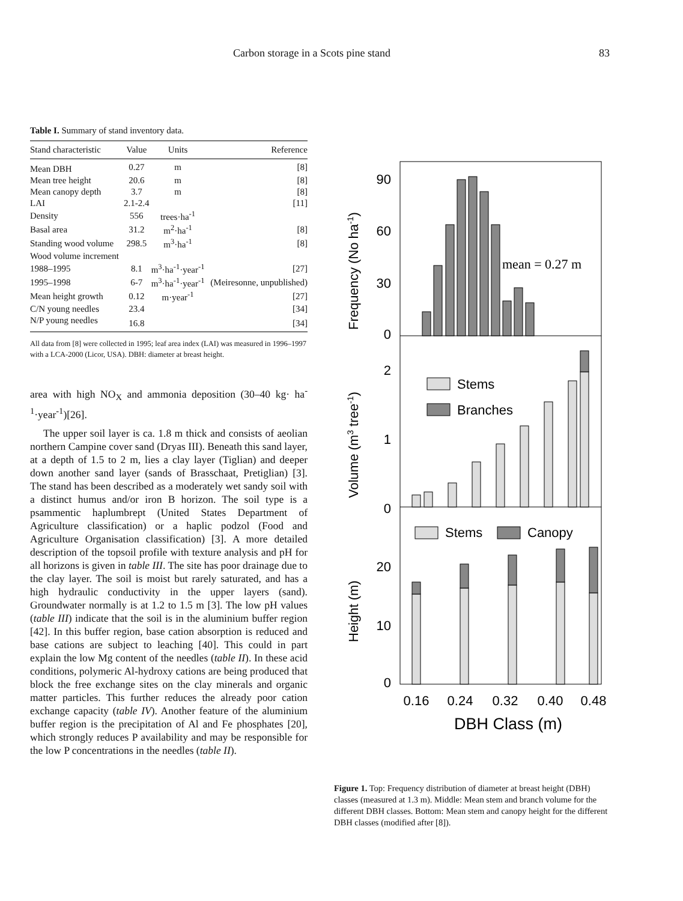Carbon storage in a Scots pine stand 83
Table I. Summary of stand inventory data.
| Stand characteristic | Value | Units | Reference |
| --- | --- | --- | --- |
| Mean DBH | 0.27 | m | [8] |
| Mean tree height | 20.6 | m | [8] |
| Mean canopy depth | 3.7 | m | [8] |
| LAI | 2.1-2.4 | | [11] |
| Density | 556 | trees·ha<sup>-1</sup> | |
| Basal area | 31.2 | m<sup>2</sup>·ha<sup>-1</sup> | [8] |
| Standing wood volume | 298.5 | m<sup>3</sup>·ha<sup>-1</sup> | [8] |
| Wood volume increment | | | |
| 1988–1995 | 8.1 | m<sup>3</sup>·ha<sup>-1</sup>·year<sup>-1</sup> | [27] |
| 1995–1998 | 6-7 | m<sup>3</sup>·ha<sup>-1</sup>·year<sup>-1</sup> | (Meiresonne, unpublished) |
| Mean height growth | 0.12 | m·year<sup>-1</sup> | [27] |
| C/N young needles | 23.4 | | [34] |
| N/P young needles | 16.8 | | [34] |
All data from [8] were collected in 1995; leaf area index (LAI) was measured in 1996–1997 with a LCA-2000 (Licor, USA). DBH: diameter at breast height.
area with high NO<sub>X</sub> and ammonia deposition (30–40 kg· ha<sup>-1</sup>·year<sup>-1</sup>)[26].
The upper soil layer is ca. 1.8 m thick and consists of aeolian northern Campine cover sand (Dryas III). Beneath this sand layer, at a depth of 1.5 to 2 m, lies a clay layer (Tiglian) and deeper down another sand layer (sands of Brasschaat, Pretiglian) [3]. The stand has been described as a moderately wet sandy soil with a distinct humus and/or iron B horizon. The soil type is a psammentic haplumbrept (United States Department of Agriculture classification) or a haplic podzol (Food and Agriculture Organisation classification) [3]. A more detailed description of the topsoil profile with texture analysis and pH for all horizons is given in table III. The site has poor drainage due to the clay layer. The soil is moist but rarely saturated, and has a high hydraulic conductivity in the upper layers (sand). Groundwater normally is at 1.2 to 1.5 m [3]. The low pH values (table III) indicate that the soil is in the aluminium buffer region [42]. In this buffer region, base cation absorption is reduced and base cations are subject to leaching [40]. This could in part explain the low Mg content of the needles (table II). In these acid conditions, polymeric Al-hydroxy cations are being produced that block the free exchange sites on the clay minerals and organic matter particles. This further reduces the already poor cation exchange capacity (table IV). Another feature of the aluminium buffer region is the precipitation of Al and Fe phosphates [20], which strongly reduces P availability and may be responsible for the low P concentrations in the needles (table II).
90
60
30
0
2
1
0
20
10
0
Frequency (No ha-1)
Volume (m3 tree-1)
Height (m)
mean = 0.27 m
Stems
Branches
Stems
Canopy
0.16
0.24
0.32
0.40
0.48
DBH Class (m)
Figure 1. Top: Frequency distribution of diameter at breast height (DBH) classes (measured at 1.3 m). Middle: Mean stem and branch volume for the different DBH classes. Bottom: Mean stem and canopy height for the different DBH classes (modified after [8]).